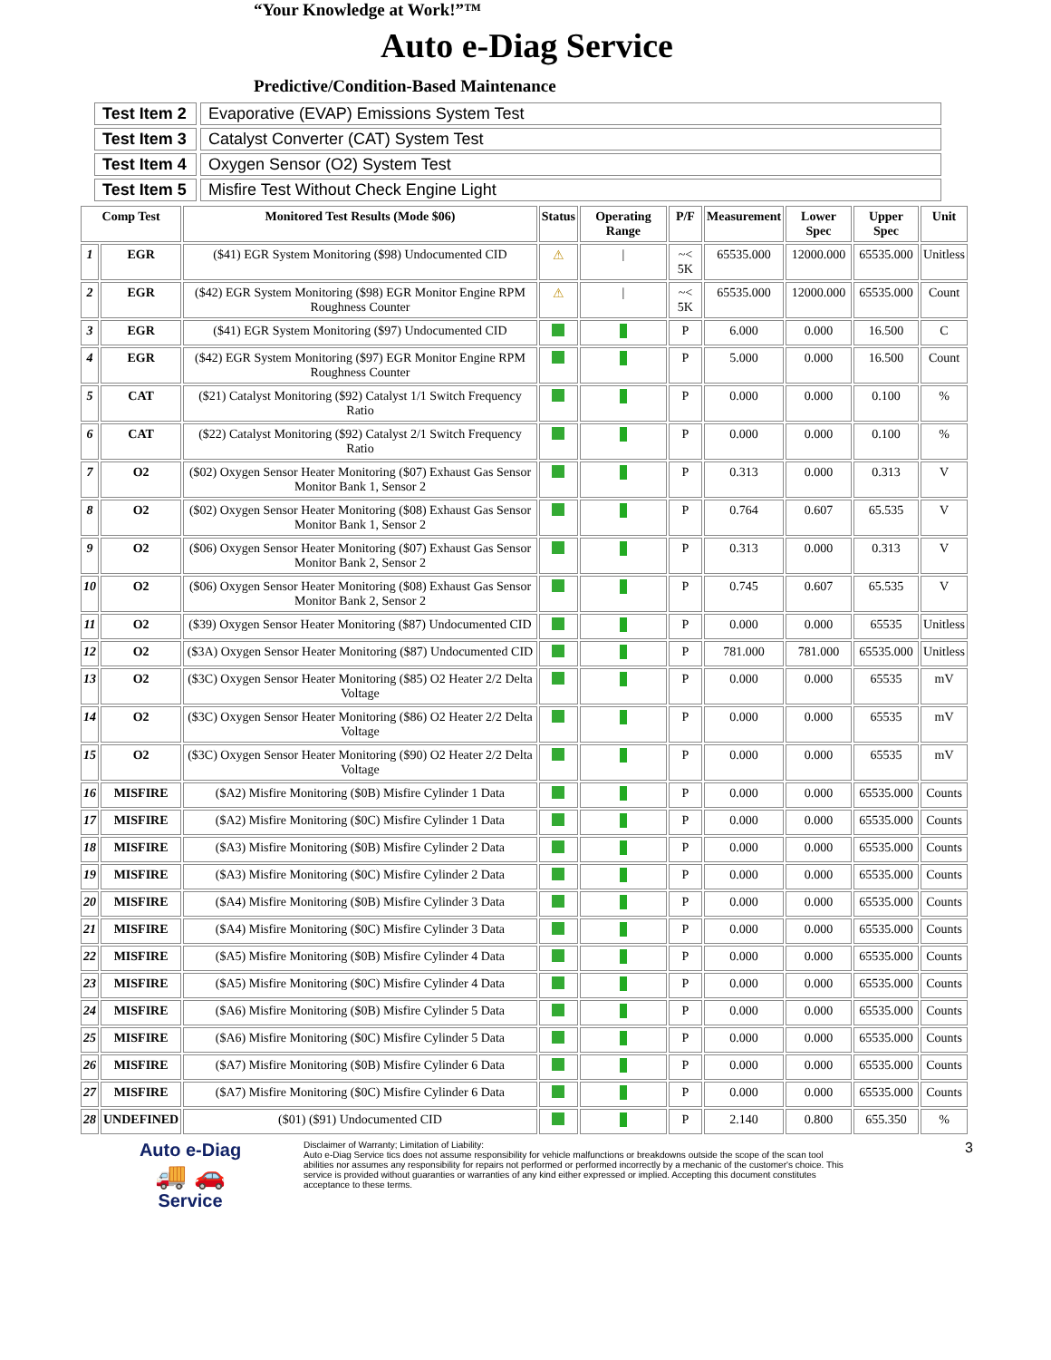“Your Knowledge at Work!”™
Auto e-Diag Service
Predictive/Condition-Based Maintenance
| Test Item 2 | Evaporative (EVAP) Emissions System Test |
| Test Item 3 | Catalyst Converter (CAT) System Test |
| Test Item 4 | Oxygen Sensor (O2) System Test |
| Test Item 5 | Misfire Test Without Check Engine Light |
| Comp Test | | Monitored Test Results (Mode $06) | Status | Operating Range | P/F | Measurement | Lower Spec | Upper Spec | Unit |
| --- | --- | --- | --- | --- | --- | --- | --- | --- | --- |
| 1 | EGR | ($41) EGR System Monitoring ($98) Undocumented CID | ⚠ | / | ~< 5K | 65535.000 | 12000.000 | 65535.000 | Unitless |
| 2 | EGR | ($42) EGR System Monitoring ($98) EGR Monitor Engine RPM Roughness Counter | ⚠ | / | ~< 5K | 65535.000 | 12000.000 | 65535.000 | Count |
| 3 | EGR | ($41) EGR System Monitoring ($97) Undocumented CID | | | P | 6.000 | 0.000 | 16.500 | C |
| 4 | EGR | ($42) EGR System Monitoring ($97) EGR Monitor Engine RPM Roughness Counter | | | P | 5.000 | 0.000 | 16.500 | Count |
| 5 | CAT | ($21) Catalyst Monitoring ($92) Catalyst 1/1 Switch Frequency Ratio | | | P | 0.000 | 0.000 | 0.100 | % |
| 6 | CAT | ($22) Catalyst Monitoring ($92) Catalyst 2/1 Switch Frequency Ratio | | | P | 0.000 | 0.000 | 0.100 | % |
| 7 | O2 | ($02) Oxygen Sensor Heater Monitoring ($07) Exhaust Gas Sensor Monitor Bank 1, Sensor 2 | | | P | 0.313 | 0.000 | 0.313 | V |
| 8 | O2 | ($02) Oxygen Sensor Heater Monitoring ($08) Exhaust Gas Sensor Monitor Bank 1, Sensor 2 | | | P | 0.764 | 0.607 | 65.535 | V |
| 9 | O2 | ($06) Oxygen Sensor Heater Monitoring ($07) Exhaust Gas Sensor Monitor Bank 2, Sensor 2 | | | P | 0.313 | 0.000 | 0.313 | V |
| 10 | O2 | ($06) Oxygen Sensor Heater Monitoring ($08) Exhaust Gas Sensor Monitor Bank 2, Sensor 2 | | | P | 0.745 | 0.607 | 65.535 | V |
| 11 | O2 | ($39) Oxygen Sensor Heater Monitoring ($87) Undocumented CID | | | P | 0.000 | 0.000 | 65535 | Unitless |
| 12 | O2 | ($3A) Oxygen Sensor Heater Monitoring ($87) Undocumented CID | | | P | 781.000 | 781.000 | 65535.000 | Unitless |
| 13 | O2 | ($3C) Oxygen Sensor Heater Monitoring ($85) O2 Heater 2/2 Delta Voltage | | | P | 0.000 | 0.000 | 65535 | mV |
| 14 | O2 | ($3C) Oxygen Sensor Heater Monitoring ($86) O2 Heater 2/2 Delta Voltage | | | P | 0.000 | 0.000 | 65535 | mV |
| 15 | O2 | ($3C) Oxygen Sensor Heater Monitoring ($90) O2 Heater 2/2 Delta Voltage | | | P | 0.000 | 0.000 | 65535 | mV |
| 16 | MISFIRE | ($A2) Misfire Monitoring ($0B) Misfire Cylinder 1 Data | | | P | 0.000 | 0.000 | 65535.000 | Counts |
| 17 | MISFIRE | ($A2) Misfire Monitoring ($0C) Misfire Cylinder 1 Data | | | P | 0.000 | 0.000 | 65535.000 | Counts |
| 18 | MISFIRE | ($A3) Misfire Monitoring ($0B) Misfire Cylinder 2 Data | | | P | 0.000 | 0.000 | 65535.000 | Counts |
| 19 | MISFIRE | ($A3) Misfire Monitoring ($0C) Misfire Cylinder 2 Data | | | P | 0.000 | 0.000 | 65535.000 | Counts |
| 20 | MISFIRE | ($A4) Misfire Monitoring ($0B) Misfire Cylinder 3 Data | | | P | 0.000 | 0.000 | 65535.000 | Counts |
| 21 | MISFIRE | ($A4) Misfire Monitoring ($0C) Misfire Cylinder 3 Data | | | P | 0.000 | 0.000 | 65535.000 | Counts |
| 22 | MISFIRE | ($A5) Misfire Monitoring ($0B) Misfire Cylinder 4 Data | | | P | 0.000 | 0.000 | 65535.000 | Counts |
| 23 | MISFIRE | ($A5) Misfire Monitoring ($0C) Misfire Cylinder 4 Data | | | P | 0.000 | 0.000 | 65535.000 | Counts |
| 24 | MISFIRE | ($A6) Misfire Monitoring ($0B) Misfire Cylinder 5 Data | | | P | 0.000 | 0.000 | 65535.000 | Counts |
| 25 | MISFIRE | ($A6) Misfire Monitoring ($0C) Misfire Cylinder 5 Data | | | P | 0.000 | 0.000 | 65535.000 | Counts |
| 26 | MISFIRE | ($A7) Misfire Monitoring ($0B) Misfire Cylinder 6 Data | | | P | 0.000 | 0.000 | 65535.000 | Counts |
| 27 | MISFIRE | ($A7) Misfire Monitoring ($0C) Misfire Cylinder 6 Data | | | P | 0.000 | 0.000 | 65535.000 | Counts |
| 28 | UNDEFINED | ($01) ($91) Undocumented CID | | | P | 2.140 | 0.800 | 655.350 | % |
Auto e-Diag
🚚 🚗
Service
Disclaimer of Warranty; Limitation of Liability:
Auto e-Diag Service tics does not assume responsibility for vehicle malfunctions or breakdowns outside the scope of the scan tool abilities nor assumes any responsibility for repairs not performed or performed incorrectly by a mechanic of the customer's choice. This service is provided without guaranties or warranties of any kind either expressed or implied. Accepting this document constitutes acceptance to these terms.
3